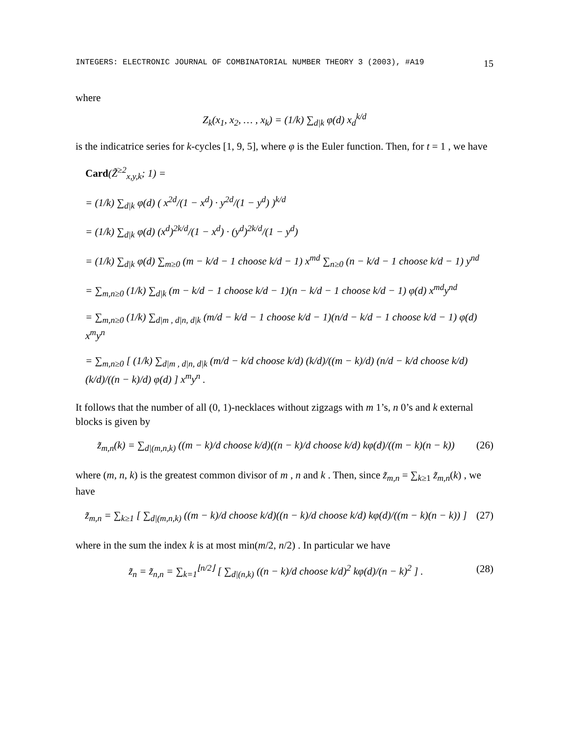INTEGERS: ELECTRONIC JOURNAL OF COMBINATORIAL NUMBER THEORY 3 (2003), #A19 15
where
Z<sub>k</sub>(x<sub>1</sub>, x<sub>2</sub>, … , x<sub>k</sub>) = (1/k) ∑<sub>d|k</sub> φ(d) x<sub>d</sub><sup>k/d</sup>
is the indicatrice series for k-cycles [1, 9, 5], where φ is the Euler function. Then, for t = 1 , we have
Card(Z̃<sup>≥2</sup><sub>x,y,k</sub>; 1) =
= (1/k) ∑<sub>d|k</sub> φ(d) ( x<sup>2d</sup>/(1 − x<sup>d</sup>) · y<sup>2d</sup>/(1 − y<sup>d</sup>) )<sup>k/d</sup>
= (1/k) ∑<sub>d|k</sub> φ(d) (x<sup>d</sup>)<sup>2k/d</sup>/(1 − x<sup>d</sup>) · (y<sup>d</sup>)<sup>2k/d</sup>/(1 − y<sup>d</sup>)
= (1/k) ∑<sub>d|k</sub> φ(d) ∑<sub>m≥0</sub> (m − k/d − 1 choose k/d − 1) x<sup>md</sup> ∑<sub>n≥0</sub> (n − k/d − 1 choose k/d − 1) y<sup>nd</sup>
= ∑<sub>m,n≥0</sub> (1/k) ∑<sub>d|k</sub> (m − k/d − 1 choose k/d − 1)(n − k/d − 1 choose k/d − 1) φ(d) x<sup>md</sup>y<sup>nd</sup>
= ∑<sub>m,n≥0</sub> (1/k) ∑<sub>d|m , d|n, d|k</sub> (m/d − k/d − 1 choose k/d − 1)(n/d − k/d − 1 choose k/d − 1) φ(d) x<sup>m</sup>y<sup>n</sup>
= ∑<sub>m,n≥0</sub> [ (1/k) ∑<sub>d|m , d|n, d|k</sub> (m/d − k/d choose k/d) (k/d)/((m − k)/d) (n/d − k/d choose k/d) (k/d)/((n − k)/d) φ(d) ] x<sup>m</sup>y<sup>n</sup> .
It follows that the number of all (0, 1)-necklaces without zigzags with m 1’s, n 0’s and k external blocks is given by
z̃<sub>m,n</sub>(k) = ∑<sub>d|(m,n,k)</sub> ((m − k)/d choose k/d)((n − k)/d choose k/d) kφ(d)/((m − k)(n − k)) (26)
where (m, n, k) is the greatest common divisor of m , n and k . Then, since z̃<sub>m,n</sub> = ∑<sub>k≥1</sub> z̃<sub>m,n</sub>(k) , we have
z̃<sub>m,n</sub> = ∑<sub>k≥1</sub> [ ∑<sub>d|(m,n,k)</sub> ((m − k)/d choose k/d)((n − k)/d choose k/d) kφ(d)/((m − k)(n − k)) ] (27)
where in the sum the index k is at most min(m/2, n/2) . In particular we have
z̃<sub>n</sub> = z̃<sub>n,n</sub> = ∑<sub>k=1</sub><sup>⌊n/2⌋</sup> [ ∑<sub>d|(n,k)</sub> ((n − k)/d choose k/d)<sup>2</sup> kφ(d)/(n − k)<sup>2</sup> ] . (28)